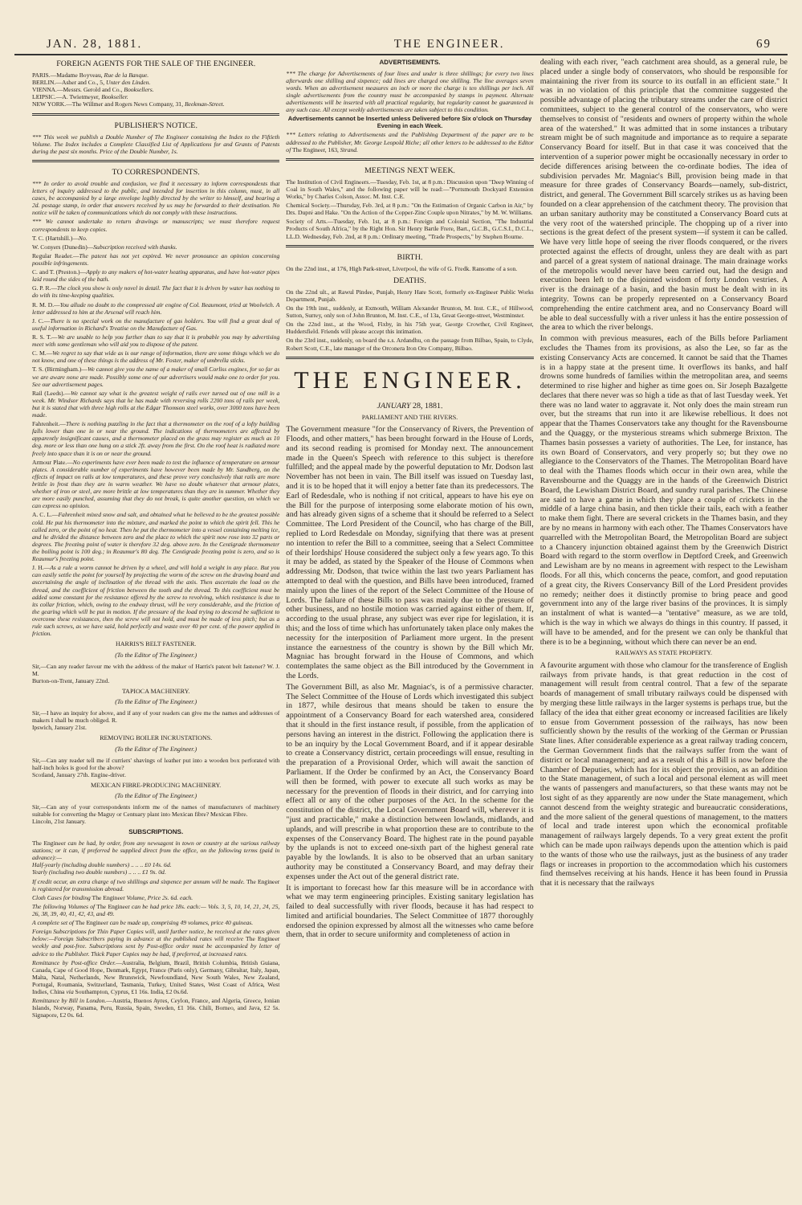JAN. 28, 1881. THE ENGINEER. 69
FOREIGN AGENTS FOR THE SALE OF THE ENGINEER.
PARIS.—Madame Boyveau, Rue de la Banque.
BERLIN.—Asher and Co., 5, Unter den Linden.
VIENNA.—Messrs. Gerold and Co., Booksellers.
LEIPSIC.—A. Twietmeyer, Bookseller.
NEW YORK.—The Willmer and Rogers News Company, 31, Beekman-Street.
PUBLISHER'S NOTICE.
*** This week we publish a Double Number of The Engineer containing the Index to the Fiftieth Volume. The Index includes a Complete Classified List of Applications for and Grants of Patents during the past six months. Price of the Double Number, 1s.
TO CORRESPONDENTS.
*** In order to avoid trouble and confusion, we find it necessary to inform correspondents that letters of inquiry addressed to the public, and intended for insertion in this column, must, in all cases, be accompanied by a large envelope legibly directed by the writer to himself, and bearing a 2d. postage stamp, in order that answers received by us may be forwarded to their destination. No notice will be taken of communications which do not comply with these instructions.
*** We cannot undertake to return drawings or manuscripts; we must therefore request correspondents to keep copies.
T. C. (Hartshill.)—No.
W. Conyers (Dunedin)—Subscription received with thanks.
Regular Reader.—The patent has not yet expired. We never pronounce an opinion concerning possible infringements.
C. and T. (Preston.)—Apply to any makers of hot-water heating apparatus, and have hot-water pipes laid round the sides of the bath.
G. P. R.—The clock you show is only novel in detail. The fact that it is driven by water has nothing to do with its time-keeping qualities.
R. M. D.—You allude no doubt to the compressed air engine of Col. Beaumont, tried at Woolwich. A letter addressed to him at the Arsenal will reach him.
J. C.—There is no special work on the manufacture of gas holders. You will find a great deal of useful information in Richard's Treatise on the Manufacture of Gas.
R. S. T.—We are unable to help you further than to say that it is probable you may by advertising meet with some gentleman who will aid you to dispose of the patent.
C. M.—We regret to say that wide as is our range of information, there are some things which we do not know, and one of these things is the address of Mr. Foster, maker of umbrella sticks.
T. S. (Birmingham.)—We cannot give you the name of a maker of small Corliss engines, for so far as we are aware none are made. Possibly some one of our advertisers would make one to order for you. See our advertisement pages.
Rail (Leeds).—We cannot say what is the greatest weight of rails ever turned out of one mill in a week. Mr. Windsor Richards says that he has made with reversing rolls 2200 tons of rails per week, but it is stated that with three high rolls at the Edgar Thomson steel works, over 3000 tons have been made.
Fahrenheit.—There is nothing puzzling in the fact that a thermometer on the roof of a lofty building falls lower than one in or near the ground. The indications of thermometers are affected by apparently insignificant causes, and a thermometer placed on the grass may register as much as 10 deg. more or less than one hung on a stick 2ft. away from the first. On the roof heat is radiated more freely into space than it is on or near the ground.
Armour Plate.—No experiments have ever been made to test the influence of temperature on armour plates. A considerable number of experiments have however been made by Mr. Sandberg, on the effects of impact on rails at low temperatures, and these prove very conclusively that rails are more brittle in frost than they are in warm weather. We have no doubt whatever that armour plates, whether of iron or steel, are more brittle at low temperatures than they are in summer. Whether they are more easily punched, assuming that they do not break, is quite another question, on which we can express no opinion.
A. C. L.—Fahrenheit mixed snow and salt, and obtained what he believed to be the greatest possible cold. He put his thermometer into the mixture, and marked the point to which the spirit fell. This he called zero, or the point of no heat. Then he put the thermometer into a vessel containing melting ice, and he divided the distance between zero and the place to which the spirit now rose into 32 parts or degrees. The freezing point of water is therefore 32 deg. above zero. In the Centigrade thermometer the boiling point is 100 deg.; in Reaumur's 80 deg. The Centigrade freezing point is zero, and so is Reaumur's freezing point.
J. H.—As a rule a worm cannot be driven by a wheel, and will hold a weight in any place. But you can easily settle the point for yourself by projecting the worm of the screw on the drawing board and ascertaining the angle of inclination of the thread with the axis. Then ascertain the load on the thread, and the coefficient of friction between the tooth and the thread. To this coefficient must be added some constant for the resistance offered by the screw to revolving, which resistance is due to its collar friction, which, owing to the endway thrust, will be very considerable, and the friction of the gearing which will be put in motion. If the pressure of the load trying to descend be sufficient to overcome these resistances, then the screw will not hold, and must be made of less pitch; but as a rule such screws, as we have said, hold perfectly and waste over 40 per cent. of the power applied in friction.
HARRIS'S BELT FASTENER.
(To the Editor of The Engineer.)
Sir,—Can any reader favour me with the address of the maker of Harris's patent belt fastener? W. J. M.
Burton-on-Trent, January 22nd.
TAPIOCA MACHINERY.
(To the Editor of The Engineer.)
Sir,—I have an inquiry for above, and if any of your readers can give me the names and addresses of makers I shall be much obliged. R.
Ipswich, January 21st.
REMOVING BOILER INCRUSTATIONS.
(To the Editor of The Engineer.)
Sir,—Can any reader tell me if curriers' shavings of leather put into a wooden box perforated with half-inch holes is good for the above?
Scotland, January 27th. Engine-driver.
MEXICAN FIBRE-PRODUCING MACHINERY.
(To the Editor of The Engineer.)
Sir,—Can any of your correspondents inform me of the names of manufacturers of machinery suitable for converting the Maguy or Centuary plant into Mexican fibre? Mexican Fibre.
Lincoln, 21st January.
SUBSCRIPTIONS.
The Engineer can be had, by order, from any newsagent in town or country at the various railway stations; or it can, if preferred be supplied direct from the office, on the following terms (paid in advance):—
Half-yearly (including double numbers) .. .. .. £0 14s. 6d.
Yearly (including two double numbers) .. .. .. £1 9s. 0d.
If credit occur, an extra charge of two shillings and sixpence per annum will be made. The Engineer is registered for transmission abroad.
Cloth Cases for binding The Engineer Volume, Price 2s. 6d. each.
The following Volumes of The Engineer can be had price 18s. each:— Vols. 3, 5, 10, 14, 21, 24, 25, 26, 38, 39, 40, 41, 42, 43, and 49.
A complete set of The Engineer can be made up, comprising 49 volumes, price 40 guineas.
Foreign Subscriptions for Thin Paper Copies will, until further notice, be received at the rates given below:—Foreign Subscribers paying in advance at the published rates will receive The Engineer weekly and post-free. Subscriptions sent by Post-office order must be accompanied by letter of advice to the Publisher. Thick Paper Copies may be had, if preferred, at increased rates.
Remittance by Post-office Order.—Australia, Belgium, Brazil, British Columbia, British Guiana, Canada, Cape of Good Hope, Denmark, Egypt, France (Paris only), Germany, Gibraltar, Italy, Japan, Malta, Natal, Netherlands, New Brunswick, Newfoundland, New South Wales, New Zealand, Portugal, Roumania, Switzerland, Tasmania, Turkey, United States, West Coast of Africa, West Indies, China via Southampton, Cyprus, £1 16s. India, £2 0s.6d.
Remittance by Bill in London.—Austria, Buenos Ayres, Ceylon, France, and Algeria, Greece, Ionian Islands, Norway, Panama, Peru, Russia, Spain, Sweden, £1 16s. Chili, Borneo, and Java, £2 5s. Signapore, £2 0s. 6d.
ADVERTISEMENTS.
*** The charge for Advertisements of four lines and under is three shillings; for every two lines afterwards one shilling and sixpence; odd lines are charged one shilling. The line averages seven words. When an advertisement measures an inch or more the charge is ten shillings per inch. All single advertisements from the country must be accompanied by stamps in payment. Alternate advertisements will be inserted with all practical regularity, but regularity cannot be guaranteed in any such case. All except weekly advertisements are taken subject to this condition.
Advertisements cannot be Inserted unless Delivered before Six o'clock on Thursday Evening in each Week.
*** Letters relating to Advertisements and the Publishing Department of the paper are to be addressed to the Publisher, Mr. George Leopold Riche; all other letters to be addressed to the Editor of The Engineer, 163, Strand.
MEETINGS NEXT WEEK.
The Institution of Civil Engineers.—Tuesday, Feb. 1st, at 8 p.m.: Discussion upon "Deep Winning of Coal in South Wales," and the following paper will be read:—"Portsmouth Dockyard Extension Works," by Charles Colson, Assoc. M. Inst. C.E.
Chemical Society.—Thursday, Feb. 3rd, at 8 p.m.: "On the Estimation of Organic Carbon in Air," by Drs. Dupré and Hake. "On the Action of the Copper-Zinc Couple upon Nitrates," by M. W. Williams.
Society of Arts.—Tuesday, Feb. 1st, at 8 p.m.: Foreign and Colonial Section, "The Industrial Products of South Africa," by the Right Hon. Sir Henry Bartle Frere, Bart., G.C.B., G.C.S.I., D.C.L., LL.D. Wednesday, Feb. 2nd, at 8 p.m.: Ordinary meeting, "Trade Prospects," by Stephen Bourne.
BIRTH.
On the 22nd inst., at 176, High Park-street, Liverpool, the wife of G. Fredk. Ransome of a son.
DEATHS.
On the 22nd ult., at Rawul Pindee, Punjab, Henry Hare Scott, formerly ex-Engineer Public Works Department, Punjab.
On the 19th inst., suddenly, at Exmouth, William Alexander Brunton, M. Inst. C.E., of Hillwood, Sutton, Surrey, only son of John Brunton, M. Inst. C.E., of 13a, Great George-street, Westminster.
On the 22nd inst., at the Wood, Fixby, in his 75th year, George Crowther, Civil Engineer, Huddersfield. Friends will please accept this intimation.
On the 23rd inst., suddenly, on board the s.s. Ardandhu, on the passage from Bilbao, Spain, to Clyde, Robert Scott, C.E., late manager of the Orconera Iron Ore Company, Bilbao.
THE ENGINEER.
JANUARY 28, 1881.
PARLIAMENT AND THE RIVERS.
The Government measure "for the Conservancy of Rivers, the Prevention of Floods, and other matters," has been brought forward in the House of Lords, and its second reading is promised for Monday next. The announcement made in the Queen's Speech with reference to this subject is therefore fulfilled; and the appeal made by the powerful deputation to Mr. Dodson last November has not been in vain. The Bill itself was issued on Tuesday last, and it is to be hoped that it will enjoy a better fate than its predecessors. The Earl of Redesdale, who is nothing if not critical, appears to have his eye on the Bill for the purpose of interposing some elaborate motion of his own, and has already given signs of a scheme that it should be referred to a Select Committee. The Lord President of the Council, who has charge of the Bill, replied to Lord Redesdale on Monday, signifying that there was at present no intention to refer the Bill to a committee, seeing that a Select Committee of their lordships' House considered the subject only a few years ago. To this it may be added, as stated by the Speaker of the House of Commons when addressing Mr. Dodson, that twice within the last two years Parliament has attempted to deal with the question, and Bills have been introduced, framed mainly upon the lines of the report of the Select Committee of the House of Lords. The failure of these Bills to pass was mainly due to the pressure of other business, and no hostile motion was carried against either of them. If, according to the usual phrase, any subject was ever ripe for legislation, it is this; and the loss of time which has unfortunately taken place only makes the necessity for the interposition of Parliament more urgent. In the present instance the earnestness of the country is shown by the Bill which Mr. Magniac has brought forward in the House of Commons, and which contemplates the same object as the Bill introduced by the Government in the Lords.
The Government Bill, as also Mr. Magniac's, is of a permissive character. The Select Committee of the House of Lords which investigated this subject in 1877, while desirous that means should be taken to ensure the appointment of a Conservancy Board for each watershed area, considered that it should in the first instance result, if possible, from the application of persons having an interest in the district. Following the application there is to be an inquiry by the Local Government Board, and if it appear desirable to create a Conservancy district, certain proceedings will ensue, resulting in the preparation of a Provisional Order, which will await the sanction of Parliament. If the Order be confirmed by an Act, the Conservancy Board will then be formed, with power to execute all such works as may be necessary for the prevention of floods in their district, and for carrying into effect all or any of the other purposes of the Act. In the scheme for the constitution of the district, the Local Government Board will, wherever it is "just and practicable," make a distinction between lowlands, midlands, and uplands, and will prescribe in what proportion these are to contribute to the expenses of the Conservancy Board. The highest rate in the pound payable by the uplands is not to exceed one-sixth part of the highest general rate payable by the lowlands. It is also to be observed that an urban sanitary authority may be constituted a Conservancy Board, and may defray their expenses under the Act out of the general district rate.
It is important to forecast how far this measure will be in accordance with what we may term engineering principles. Existing sanitary legislation has failed to deal successfully with river floods, because it has had respect to limited and artificial boundaries. The Select Committee of 1877 thoroughly endorsed the opinion expressed by almost all the witnesses who came before them, that in order to secure uniformity and completeness of action in
dealing with each river, "each catchment area should, as a general rule, be placed under a single body of conservators, who should be responsible for maintaining the river from its source to its outfall in an efficient state." It was in no violation of this principle that the committee suggested the possible advantage of placing the tributary streams under the care of district committees, subject to the general control of the conservators, who were themselves to consist of "residents and owners of property within the whole area of the watershed." It was admitted that in some instances a tributary stream might be of such magnitude and importance as to require a separate Conservancy Board for itself. But in that case it was conceived that the intervention of a superior power might be occasionally necessary in order to decide differences arising between the co-ordinate bodies. The idea of subdivision pervades Mr. Magniac's Bill, provision being made in that measure for three grades of Conservancy Boards—namely, sub-district, district, and general. The Government Bill scarcely strikes us as having been founded on a clear apprehension of the catchment theory. The provision that an urban sanitary authority may be constituted a Conservancy Board cuts at the very root of the watershed principle. The chopping up of a river into sections is the great defect of the present system—if system it can be called. We have very little hope of seeing the river floods conquered, or the rivers protected against the effects of drought, unless they are dealt with as part and parcel of a great system of national drainage. The main drainage works of the metropolis would never have been carried out, had the design and execution been left to the disjointed wisdom of forty London vestries. A river is the drainage of a basin, and the basin must be dealt with in its integrity. Towns can be properly represented on a Conservancy Board comprehending the entire catchment area, and no Conservancy Board will be able to deal successfully with a river unless it has the entire possession of the area to which the river belongs.
In common with previous measures, each of the Bills before Parliament excludes the Thames from its provisions, as also the Lee, so far as the existing Conservancy Acts are concerned. It cannot be said that the Thames is in a happy state at the present time. It overflows its banks, and half drowns some hundreds of families within the metropolitan area, and seems determined to rise higher and higher as time goes on. Sir Joseph Bazalgette declares that there never was so high a tide as that of last Tuesday week. Yet there was no land water to aggravate it. Not only does the main stream run over, but the streams that run into it are likewise rebellious. It does not appear that the Thames Conservators take any thought for the Ravensbourne and the Quaggy, or the mysterious streams which submerge Brixton. The Thames basin possesses a variety of authorities. The Lee, for instance, has its own Board of Conservators, and very properly so; but they owe no allegiance to the Conservators of the Thames. The Metropolitan Board have to deal with the Thames floods which occur in their own area, while the Ravensbourne and the Quaggy are in the hands of the Greenwich District Board, the Lewisham District Board, and sundry rural parishes. The Chinese are said to have a game in which they place a couple of crickets in the middle of a large china basin, and then tickle their tails, each with a feather to make them fight. There are several crickets in the Thames basin, and they are by no means in harmony with each other. The Thames Conservators have quarrelled with the Metropolitan Board, the Metropolitan Board are subject to a Chancery injunction obtained against them by the Greenwich District Board with regard to the storm overflow in Deptford Creek, and Greenwich and Lewisham are by no means in agreement with respect to the Lewisham floods. For all this, which concerns the peace, comfort, and good reputation of a great city, the Rivers Conservancy Bill of the Lord President provides no remedy; neither does it distinctly promise to bring peace and good government into any of the large river basins of the provinces. It is simply an instalment of what is wanted—a "tentative" measure, as we are told, which is the way in which we always do things in this country. If passed, it will have to be amended, and for the present we can only be thankful that there is to be a beginning, without which there can never be an end.
RAILWAYS AS STATE PROPERTY.
A favourite argument with those who clamour for the transference of English railways from private hands, is that great reduction in the cost of management will result from central control. That a few of the separate boards of management of small tributary railways could be dispensed with by merging these little railways in the larger systems is perhaps true, but the fallacy of the idea that either great economy or increased facilities are likely to ensue from Government possession of the railways, has now been sufficiently shown by the results of the working of the German or Prussian State lines. After considerable experience as a great railway trading concern, the German Government finds that the railways suffer from the want of district or local management; and as a result of this a Bill is now before the Chamber of Deputies, which has for its object the provision, as an addition to the State management, of such a local and personal element as will meet the wants of passengers and manufacturers, so that these wants may not be lost sight of as they apparently are now under the State management, which cannot descend from the weighty strategic and bureaucratic considerations, and the more salient of the general questions of management, to the matters of local and trade interest upon which the economical profitable management of railways largely depends. To a very great extent the profit which can be made upon railways depends upon the attention which is paid to the wants of those who use the railways, just as the business of any trader flags or increases in proportion to the accommodation which his customers find themselves receiving at his hands. Hence it has been found in Prussia that it is necessary that the railways